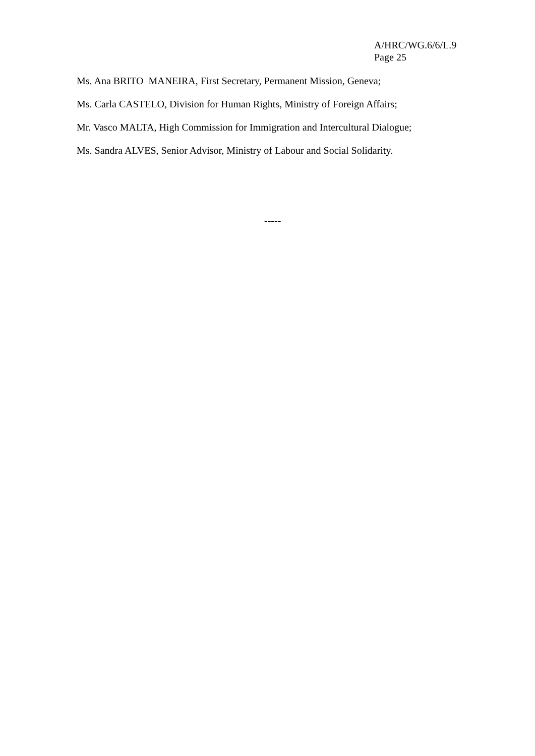A/HRC/WG.6/6/L.9
Page 25
Ms. Ana BRITO MANEIRA, First Secretary, Permanent Mission, Geneva;
Ms. Carla CASTELO, Division for Human Rights, Ministry of Foreign Affairs;
Mr. Vasco MALTA, High Commission for Immigration and Intercultural Dialogue;
Ms. Sandra ALVES, Senior Advisor, Ministry of Labour and Social Solidarity.
-----